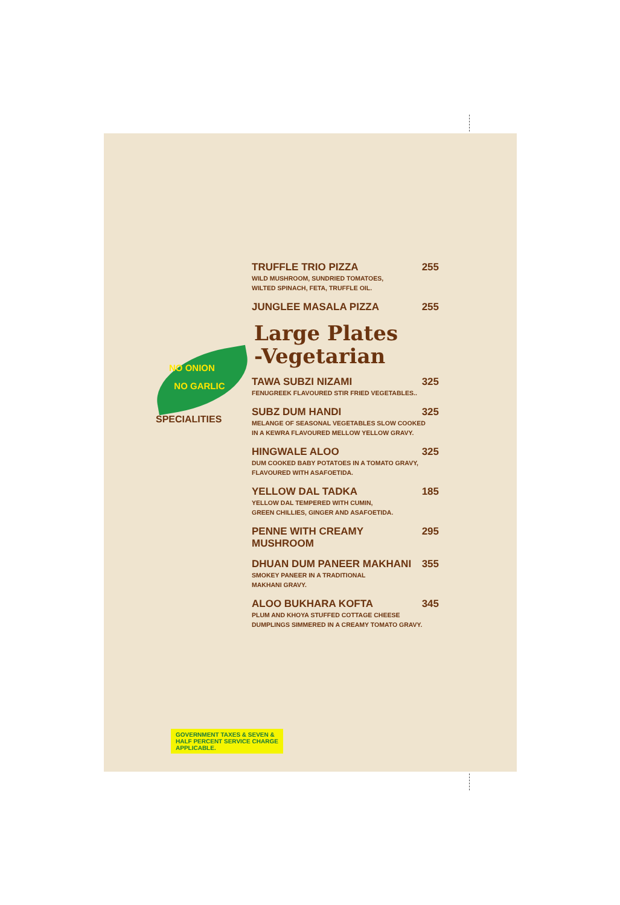NO ONION
NO GARLIC
SPECIALITIES
TRUFFLE TRIO PIZZA 255
WILD MUSHROOM, SUNDRIED TOMATOES,
WILTED SPINACH, FETA, TRUFFLE OIL.
JUNGLEE MASALA PIZZA 255
Large Plates
-Vegetarian
TAWA SUBZI NIZAMI 325
FENUGREEK FLAVOURED STIR FRIED VEGETABLES..
SUBZ DUM HANDI 325
MELANGE OF SEASONAL VEGETABLES SLOW COOKED
IN A KEWRA FLAVOURED MELLOW YELLOW GRAVY.
HINGWALE ALOO 325
DUM COOKED BABY POTATOES IN A TOMATO GRAVY,
FLAVOURED WITH ASAFOETIDA.
YELLOW DAL TADKA 185
YELLOW DAL TEMPERED WITH CUMIN,
GREEN CHILLIES, GINGER AND ASAFOETIDA.
PENNE WITH CREAMY MUSHROOM 295
DHUAN DUM PANEER MAKHANI 355
SMOKEY PANEER IN A TRADITIONAL
MAKHANI GRAVY.
ALOO BUKHARA KOFTA 345
PLUM AND KHOYA STUFFED COTTAGE CHEESE
DUMPLINGS SIMMERED IN A CREAMY TOMATO GRAVY.
GOVERNMENT TAXES & SEVEN & HALF PERCENT SERVICE CHARGE APPLICABLE.